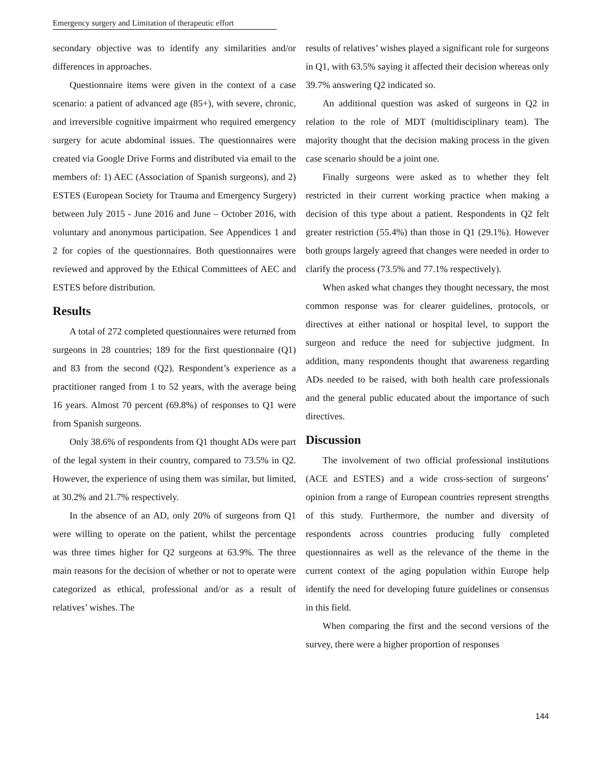Emergency surgery and Limitation of therapeutic effort
secondary objective was to identify any similarities and/or differences in approaches.
Questionnaire items were given in the context of a case scenario: a patient of advanced age (85+), with severe, chronic, and irreversible cognitive impairment who required emergency surgery for acute abdominal issues. The questionnaires were created via Google Drive Forms and distributed via email to the members of: 1) AEC (Association of Spanish surgeons), and 2) ESTES (European Society for Trauma and Emergency Surgery) between July 2015 - June 2016 and June – October 2016, with voluntary and anonymous participation. See Appendices 1 and 2 for copies of the questionnaires. Both questionnaires were reviewed and approved by the Ethical Committees of AEC and ESTES before distribution.
Results
A total of 272 completed questionnaires were returned from surgeons in 28 countries; 189 for the first questionnaire (Q1) and 83 from the second (Q2). Respondent’s experience as a practitioner ranged from 1 to 52 years, with the average being 16 years. Almost 70 percent (69.8%) of responses to Q1 were from Spanish surgeons.
Only 38.6% of respondents from Q1 thought ADs were part of the legal system in their country, compared to 73.5% in Q2. However, the experience of using them was similar, but limited, at 30.2% and 21.7% respectively.
In the absence of an AD, only 20% of surgeons from Q1 were willing to operate on the patient, whilst the percentage was three times higher for Q2 surgeons at 63.9%. The three main reasons for the decision of whether or not to operate were categorized as ethical, professional and/or as a result of relatives’ wishes. The
results of relatives’ wishes played a significant role for surgeons in Q1, with 63.5% saying it affected their decision whereas only 39.7% answering Q2 indicated so.
An additional question was asked of surgeons in Q2 in relation to the role of MDT (multidisciplinary team). The majority thought that the decision making process in the given case scenario should be a joint one.
Finally surgeons were asked as to whether they felt restricted in their current working practice when making a decision of this type about a patient. Respondents in Q2 felt greater restriction (55.4%) than those in Q1 (29.1%). However both groups largely agreed that changes were needed in order to clarify the process (73.5% and 77.1% respectively).
When asked what changes they thought necessary, the most common response was for clearer guidelines, protocols, or directives at either national or hospital level, to support the surgeon and reduce the need for subjective judgment. In addition, many respondents thought that awareness regarding ADs needed to be raised, with both health care professionals and the general public educated about the importance of such directives.
Discussion
The involvement of two official professional institutions (ACE and ESTES) and a wide cross-section of surgeons’ opinion from a range of European countries represent strengths of this study. Furthermore, the number and diversity of respondents across countries producing fully completed questionnaires as well as the relevance of the theme in the current context of the aging population within Europe help identify the need for developing future guidelines or consensus in this field.
When comparing the first and the second versions of the survey, there were a higher proportion of responses
144